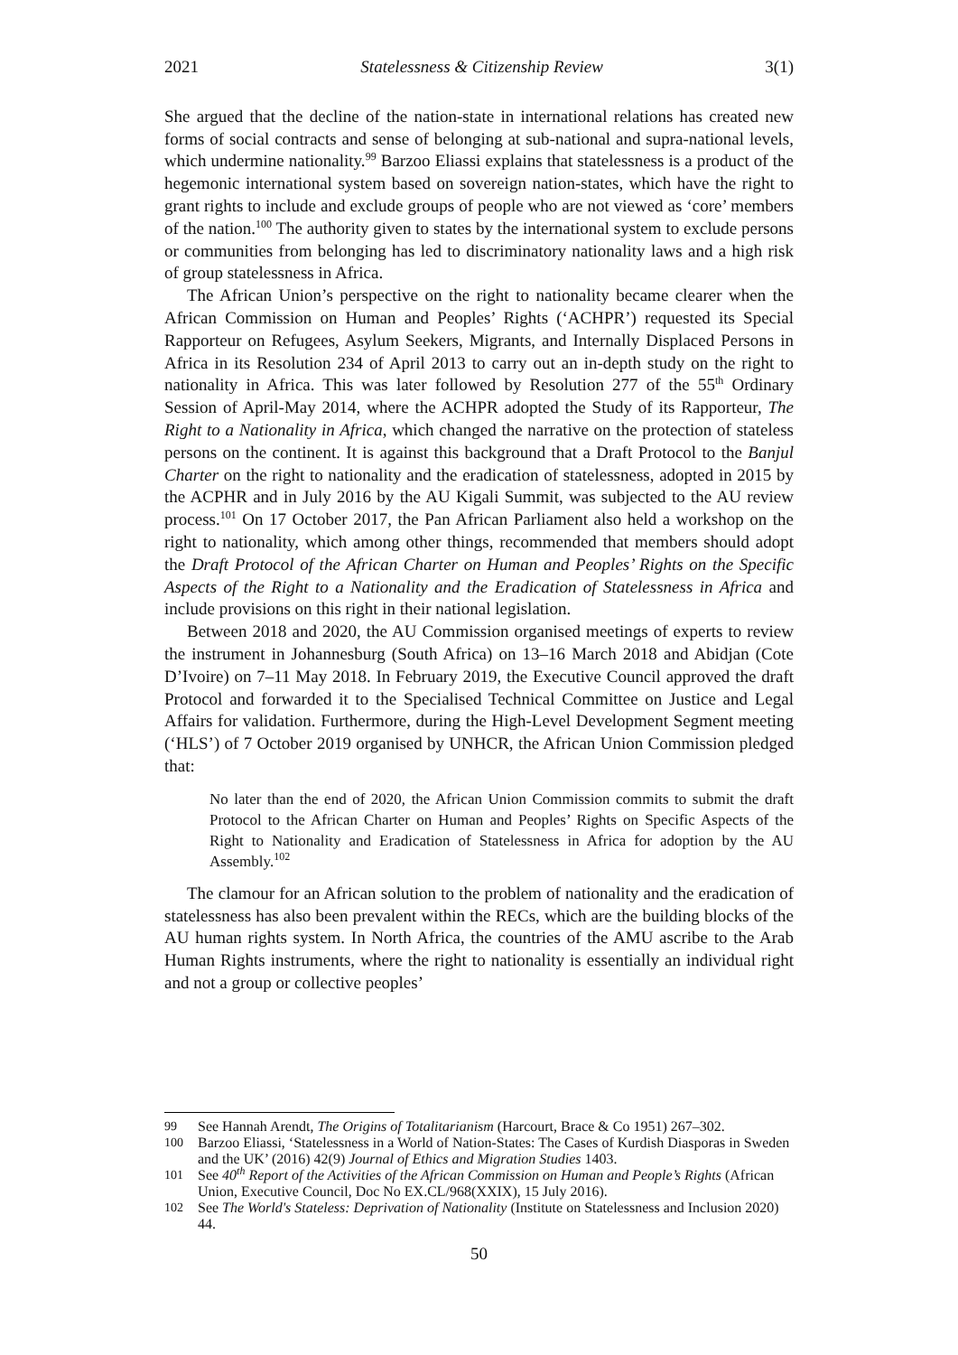2021 Statelessness & Citizenship Review 3(1)
She argued that the decline of the nation-state in international relations has created new forms of social contracts and sense of belonging at sub-national and supra-national levels, which undermine nationality.<sup>99</sup> Barzoo Eliassi explains that statelessness is a product of the hegemonic international system based on sovereign nation-states, which have the right to grant rights to include and exclude groups of people who are not viewed as ‘core’ members of the nation.<sup>100</sup> The authority given to states by the international system to exclude persons or communities from belonging has led to discriminatory nationality laws and a high risk of group statelessness in Africa.
The African Union’s perspective on the right to nationality became clearer when the African Commission on Human and Peoples’ Rights (‘ACHPR’) requested its Special Rapporteur on Refugees, Asylum Seekers, Migrants, and Internally Displaced Persons in Africa in its Resolution 234 of April 2013 to carry out an in-depth study on the right to nationality in Africa. This was later followed by Resolution 277 of the 55<sup>th</sup> Ordinary Session of April-May 2014, where the ACHPR adopted the Study of its Rapporteur, The Right to a Nationality in Africa, which changed the narrative on the protection of stateless persons on the continent. It is against this background that a Draft Protocol to the Banjul Charter on the right to nationality and the eradication of statelessness, adopted in 2015 by the ACPHR and in July 2016 by the AU Kigali Summit, was subjected to the AU review process.<sup>101</sup> On 17 October 2017, the Pan African Parliament also held a workshop on the right to nationality, which among other things, recommended that members should adopt the Draft Protocol of the African Charter on Human and Peoples’ Rights on the Specific Aspects of the Right to a Nationality and the Eradication of Statelessness in Africa and include provisions on this right in their national legislation.
Between 2018 and 2020, the AU Commission organised meetings of experts to review the instrument in Johannesburg (South Africa) on 13–16 March 2018 and Abidjan (Cote D’Ivoire) on 7–11 May 2018. In February 2019, the Executive Council approved the draft Protocol and forwarded it to the Specialised Technical Committee on Justice and Legal Affairs for validation. Furthermore, during the High-Level Development Segment meeting (‘HLS’) of 7 October 2019 organised by UNHCR, the African Union Commission pledged that:
No later than the end of 2020, the African Union Commission commits to submit the draft Protocol to the African Charter on Human and Peoples’ Rights on Specific Aspects of the Right to Nationality and Eradication of Statelessness in Africa for adoption by the AU Assembly.<sup>102</sup>
The clamour for an African solution to the problem of nationality and the eradication of statelessness has also been prevalent within the RECs, which are the building blocks of the AU human rights system. In North Africa, the countries of the AMU ascribe to the Arab Human Rights instruments, where the right to nationality is essentially an individual right and not a group or collective peoples’
99 See Hannah Arendt, The Origins of Totalitarianism (Harcourt, Brace & Co 1951) 267–302.
100 Barzoo Eliassi, ‘Statelessness in a World of Nation-States: The Cases of Kurdish Diasporas in Sweden and the UK’ (2016) 42(9) Journal of Ethics and Migration Studies 1403.
101 See 40<sup>th</sup> Report of the Activities of the African Commission on Human and People’s Rights (African Union, Executive Council, Doc No EX.CL/968(XXIX), 15 July 2016).
102 See The World's Stateless: Deprivation of Nationality (Institute on Statelessness and Inclusion 2020) 44.
50